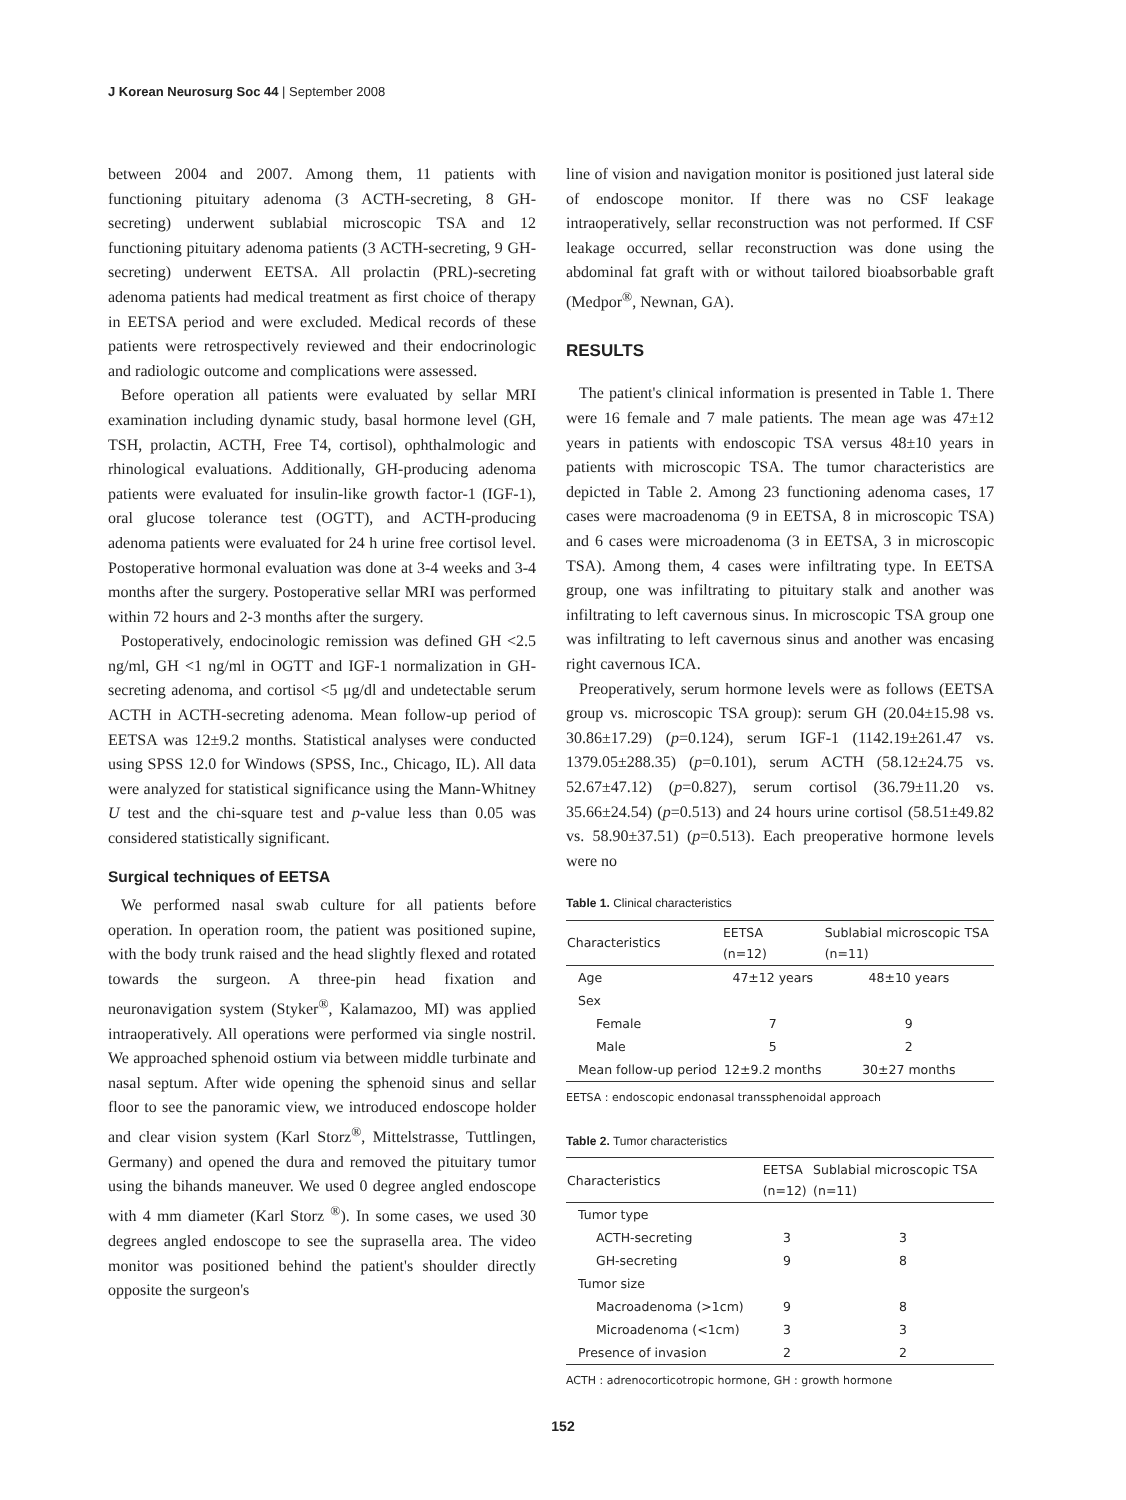J Korean Neurosurg Soc 44 | September 2008
between 2004 and 2007. Among them, 11 patients with functioning pituitary adenoma (3 ACTH-secreting, 8 GH-secreting) underwent sublabial microscopic TSA and 12 functioning pituitary adenoma patients (3 ACTH-secreting, 9 GH-secreting) underwent EETSA. All prolactin (PRL)-secreting adenoma patients had medical treatment as first choice of therapy in EETSA period and were excluded. Medical records of these patients were retrospectively reviewed and their endocrinologic and radiologic outcome and complications were assessed.
Before operation all patients were evaluated by sellar MRI examination including dynamic study, basal hormone level (GH, TSH, prolactin, ACTH, Free T4, cortisol), ophthalmologic and rhinological evaluations. Additionally, GH-producing adenoma patients were evaluated for insulin-like growth factor-1 (IGF-1), oral glucose tolerance test (OGTT), and ACTH-producing adenoma patients were evaluated for 24 h urine free cortisol level. Postoperative hormonal evaluation was done at 3-4 weeks and 3-4 months after the surgery. Postoperative sellar MRI was performed within 72 hours and 2-3 months after the surgery.
Postoperatively, endocinologic remission was defined GH <2.5 ng/ml, GH <1 ng/ml in OGTT and IGF-1 normalization in GH-secreting adenoma, and cortisol <5 μg/dl and undetectable serum ACTH in ACTH-secreting adenoma. Mean follow-up period of EETSA was 12±9.2 months. Statistical analyses were conducted using SPSS 12.0 for Windows (SPSS, Inc., Chicago, IL). All data were analyzed for statistical significance using the Mann-Whitney U test and the chi-square test and p-value less than 0.05 was considered statistically significant.
Surgical techniques of EETSA
We performed nasal swab culture for all patients before operation. In operation room, the patient was positioned supine, with the body trunk raised and the head slightly flexed and rotated towards the surgeon. A three-pin head fixation and neuronavigation system (Styker<sup>®</sup>, Kalamazoo, MI) was applied intraoperatively. All operations were performed via single nostril. We approached sphenoid ostium via between middle turbinate and nasal septum. After wide opening the sphenoid sinus and sellar floor to see the panoramic view, we introduced endoscope holder and clear vision system (Karl Storz<sup>®</sup>, Mittelstrasse, Tuttlingen, Germany) and opened the dura and removed the pituitary tumor using the bihands maneuver. We used 0 degree angled endoscope with 4 mm diameter (Karl Storz <sup>®</sup>). In some cases, we used 30 degrees angled endoscope to see the suprasella area. The video monitor was positioned behind the patient's shoulder directly opposite the surgeon's
line of vision and navigation monitor is positioned just lateral side of endoscope monitor. If there was no CSF leakage intraoperatively, sellar reconstruction was not performed. If CSF leakage occurred, sellar reconstruction was done using the abdominal fat graft with or without tailored bioabsorbable graft (Medpor<sup>®</sup>, Newnan, GA).
RESULTS
The patient's clinical information is presented in Table 1. There were 16 female and 7 male patients. The mean age was 47±12 years in patients with endoscopic TSA versus 48±10 years in patients with microscopic TSA. The tumor characteristics are depicted in Table 2. Among 23 functioning adenoma cases, 17 cases were macroadenoma (9 in EETSA, 8 in microscopic TSA) and 6 cases were microadenoma (3 in EETSA, 3 in microscopic TSA). Among them, 4 cases were infiltrating type. In EETSA group, one was infiltrating to pituitary stalk and another was infiltrating to left cavernous sinus. In microscopic TSA group one was infiltrating to left cavernous sinus and another was encasing right cavernous ICA.
Preoperatively, serum hormone levels were as follows (EETSA group vs. microscopic TSA group): serum GH (20.04±15.98 vs. 30.86±17.29) (p=0.124), serum IGF-1 (1142.19±261.47 vs. 1379.05±288.35) (p=0.101), serum ACTH (58.12±24.75 vs. 52.67±47.12) (p=0.827), serum cortisol (36.79±11.20 vs. 35.66±24.54) (p=0.513) and 24 hours urine cortisol (58.51±49.82 vs. 58.90±37.51) (p=0.513). Each preoperative hormone levels were no
Table 1. Clinical characteristics
| Characteristics | EETSA (n=12) | Sublabial microscopic TSA (n=11) |
| --- | --- | --- |
| Age | 47±12 years | 48±10 years |
| Sex | | |
| Female | 7 | 9 |
| Male | 5 | 2 |
| Mean follow-up period | 12±9.2 months | 30±27 months |
EETSA : endoscopic endonasal transsphenoidal approach
Table 2. Tumor characteristics
| Characteristics | EETSA (n=12) | Sublabial microscopic TSA (n=11) |
| --- | --- | --- |
| Tumor type | | |
| ACTH-secreting | 3 | 3 |
| GH-secreting | 9 | 8 |
| Tumor size | | |
| Macroadenoma (>1cm) | 9 | 8 |
| Microadenoma (<1cm) | 3 | 3 |
| Presence of invasion | 2 | 2 |
ACTH : adrenocorticotropic hormone, GH : growth hormone
152